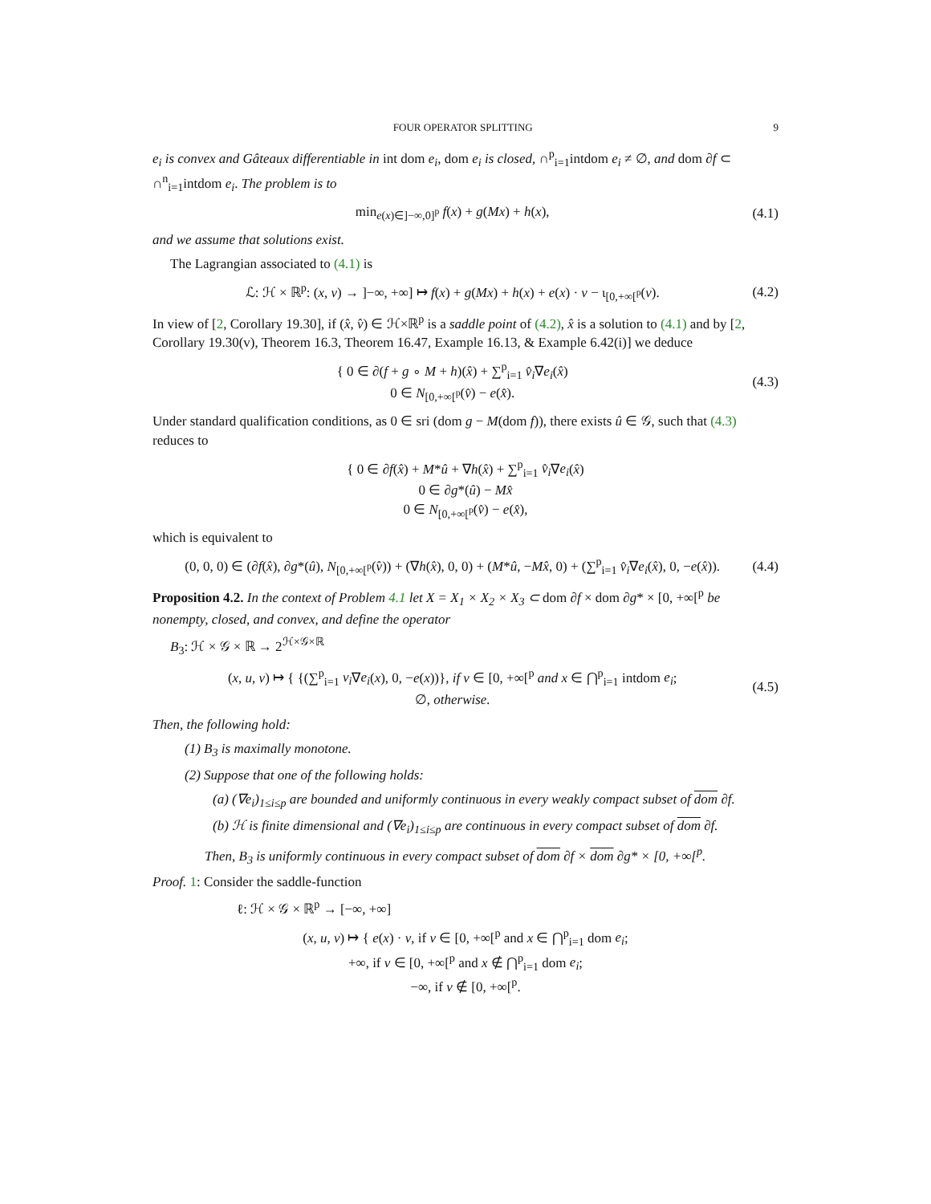FOUR OPERATOR SPLITTING 9
e<sub>i</sub> is convex and Gâteaux differentiable in int dom e<sub>i</sub>, dom e<sub>i</sub> is closed, ∩<sup>p</sup><sub>i=1</sub>intdom e<sub>i</sub> ≠ ∅, and dom ∂f ⊂ ∩<sup>n</sup><sub>i=1</sub>intdom e<sub>i</sub>. The problem is to
min<sub>e(x)∈]−∞,0]<sup>p</sup></sub> f(x) + g(Mx) + h(x), (4.1)
and we assume that solutions exist.
The Lagrangian associated to (4.1) is
ℒ: ℋ × ℝ<sup>p</sup>: (x, v) → ]−∞, +∞] ↦ f(x) + g(Mx) + h(x) + e(x) · v − ι<sub>[0,+∞[<sup>p</sup></sub>(v). (4.2)
In view of [2, Corollary 19.30], if (x̂, v̂) ∈ ℋ×ℝ<sup>p</sup> is a saddle point of (4.2), x̂ is a solution to (4.1) and by [2, Corollary 19.30(v), Theorem 16.3, Theorem 16.47, Example 16.13, & Example 6.42(i)] we deduce
{ 0 ∈ ∂(f + g ∘ M + h)(x̂) + ∑<sup>p</sup><sub>i=1</sub> v̂<sub>i</sub>∇e<sub>i</sub>(x̂)
0 ∈ N<sub>[0,+∞[<sup>p</sup></sub>(v̂) − e(x̂). (4.3)
Under standard qualification conditions, as 0 ∈ sri (dom g − M(dom f)), there exists û ∈ 𝒢, such that (4.3) reduces to
{ 0 ∈ ∂f(x̂) + M*û + ∇h(x̂) + ∑<sup>p</sup><sub>i=1</sub> v̂<sub>i</sub>∇e<sub>i</sub>(x̂)
0 ∈ ∂g*(û) − Mx̂
0 ∈ N<sub>[0,+∞[<sup>p</sup></sub>(v̂) − e(x̂),
which is equivalent to
(0, 0, 0) ∈ (∂f(x̂), ∂g*(û), N<sub>[0,+∞[<sup>p</sup></sub>(v̂)) + (∇h(x̂), 0, 0) + (M*û, −Mx̂, 0) + (∑<sup>p</sup><sub>i=1</sub> v̂<sub>i</sub>∇e<sub>i</sub>(x̂), 0, −e(x̂)). (4.4)
Proposition 4.2. In the context of Problem 4.1 let X = X<sub>1</sub> × X<sub>2</sub> × X<sub>3</sub> ⊂ dom ∂f × dom ∂g* × [0, +∞[<sup>p</sup> be nonempty, closed, and convex, and define the operator
B<sub>3</sub>: ℋ × 𝒢 × ℝ → 2<sup>ℋ×𝒢×ℝ</sup>
(x, u, v) ↦ { {(∑<sup>p</sup><sub>i=1</sub> v<sub>i</sub>∇e<sub>i</sub>(x), 0, −e(x))}, if v ∈ [0, +∞[<sup>p</sup> and x ∈ ⋂<sup>p</sup><sub>i=1</sub> intdom e<sub>i</sub>;
∅, otherwise. (4.5)
Then, the following hold:
(1) B<sub>3</sub> is maximally monotone.
(2) Suppose that one of the following holds:
(a) (∇e<sub>i</sub>)<sub>1≤i≤p</sub> are bounded and uniformly continuous in every weakly compact subset of dom ∂f.
(b) ℋ is finite dimensional and (∇e<sub>i</sub>)<sub>1≤i≤p</sub> are continuous in every compact subset of dom ∂f.
Then, B<sub>3</sub> is uniformly continuous in every compact subset of dom ∂f × dom ∂g* × [0, +∞[<sup>p</sup>.
Proof. 1: Consider the saddle-function
ℓ: ℋ × 𝒢 × ℝ<sup>p</sup> → [−∞, +∞]
(x, u, v) ↦ { e(x) · v, if v ∈ [0, +∞[<sup>p</sup> and x ∈ ⋂<sup>p</sup><sub>i=1</sub> dom e<sub>i</sub>;
+∞, if v ∈ [0, +∞[<sup>p</sup> and x ∉ ⋂<sup>p</sup><sub>i=1</sub> dom e<sub>i</sub>;
−∞, if v ∉ [0, +∞[<sup>p</sup>.